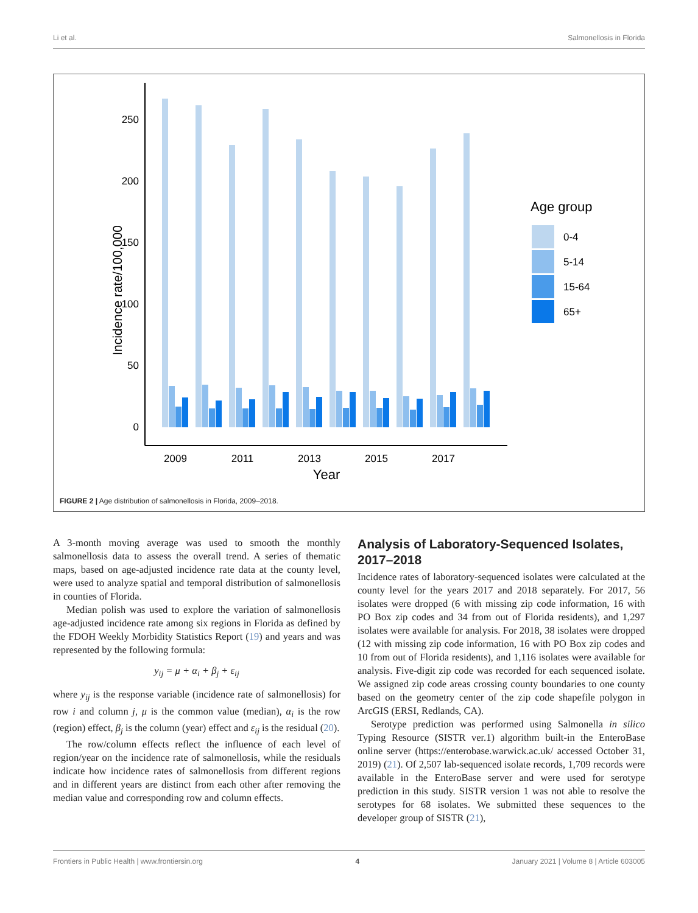Li et al. Salmonellosis in Florida
250
200
150
100
50
0
Incidence rate/100,000
2009
2011
2013
2015
2017
Year
Age group
0-4
5-14
15-64
65+
FIGURE 2 | Age distribution of salmonellosis in Florida, 2009–2018.
A 3-month moving average was used to smooth the monthly salmonellosis data to assess the overall trend. A series of thematic maps, based on age-adjusted incidence rate data at the county level, were used to analyze spatial and temporal distribution of salmonellosis in counties of Florida.
Median polish was used to explore the variation of salmonellosis age-adjusted incidence rate among six regions in Florida as defined by the FDOH Weekly Morbidity Statistics Report (19) and years and was represented by the following formula:
y<sub>ij</sub> = μ + α<sub>i</sub> + β<sub>j</sub> + ε<sub>ij</sub>
where y<sub>ij</sub> is the response variable (incidence rate of salmonellosis) for row i and column j, μ is the common value (median), α<sub>i</sub> is the row (region) effect, β<sub>j</sub> is the column (year) effect and ε<sub>ij</sub> is the residual (20).
The row/column effects reflect the influence of each level of region/year on the incidence rate of salmonellosis, while the residuals indicate how incidence rates of salmonellosis from different regions and in different years are distinct from each other after removing the median value and corresponding row and column effects.
Analysis of Laboratory-Sequenced Isolates, 2017–2018
Incidence rates of laboratory-sequenced isolates were calculated at the county level for the years 2017 and 2018 separately. For 2017, 56 isolates were dropped (6 with missing zip code information, 16 with PO Box zip codes and 34 from out of Florida residents), and 1,297 isolates were available for analysis. For 2018, 38 isolates were dropped (12 with missing zip code information, 16 with PO Box zip codes and 10 from out of Florida residents), and 1,116 isolates were available for analysis. Five-digit zip code was recorded for each sequenced isolate. We assigned zip code areas crossing county boundaries to one county based on the geometry center of the zip code shapefile polygon in ArcGIS (ERSI, Redlands, CA).
Serotype prediction was performed using Salmonella in silico Typing Resource (SISTR ver.1) algorithm built-in the EnteroBase online server (https://enterobase.warwick.ac.uk/ accessed October 31, 2019) (21). Of 2,507 lab-sequenced isolate records, 1,709 records were available in the EnteroBase server and were used for serotype prediction in this study. SISTR version 1 was not able to resolve the serotypes for 68 isolates. We submitted these sequences to the developer group of SISTR (21),
Frontiers in Public Health | www.frontiersin.org 4 January 2021 | Volume 8 | Article 603005